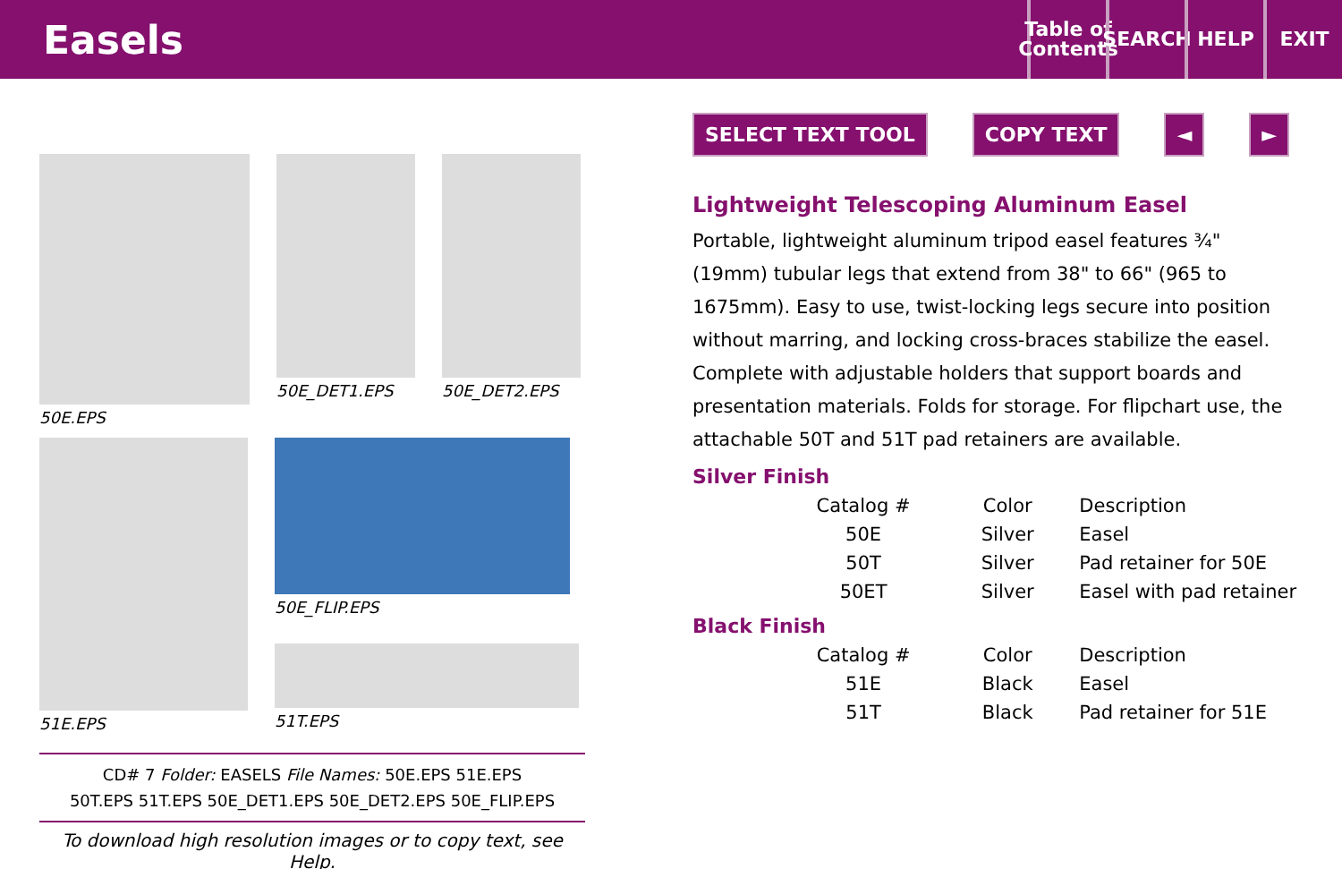Easels
Table of Contents
SEARCH HELP EXIT
50E.EPS 50E_DET1.EPS 50E_DET2.EPS
51E.EPS 50E_FLIP.EPS
51T.EPS
CD# 7 Folder: EASELS File Names: 50E.EPS 51E.EPS
50T.EPS 51T.EPS 50E_DET1.EPS 50E_DET2.EPS 50E_FLIP.EPS
To download high resolution images or to copy text, see Help.
SELECT TEXT TOOL COPY TEXT ◄ ►
Lightweight Telescoping Aluminum Easel
Portable, lightweight aluminum tripod easel features ¾" (19mm) tubular legs that extend from 38" to 66" (965 to 1675mm). Easy to use, twist-locking legs secure into position without marring, and locking cross-braces stabilize the easel. Complete with adjustable holders that support boards and presentation materials. Folds for storage. For flipchart use, the attachable 50T and 51T pad retainers are available.
Silver Finish
| Catalog # | Color | Description |
| --- | --- | --- |
| 50E | Silver | Easel |
| 50T | Silver | Pad retainer for 50E |
| 50ET | Silver | Easel with pad retainer |
Black Finish
| Catalog # | Color | Description |
| --- | --- | --- |
| 51E | Black | Easel |
| 51T | Black | Pad retainer for 51E |